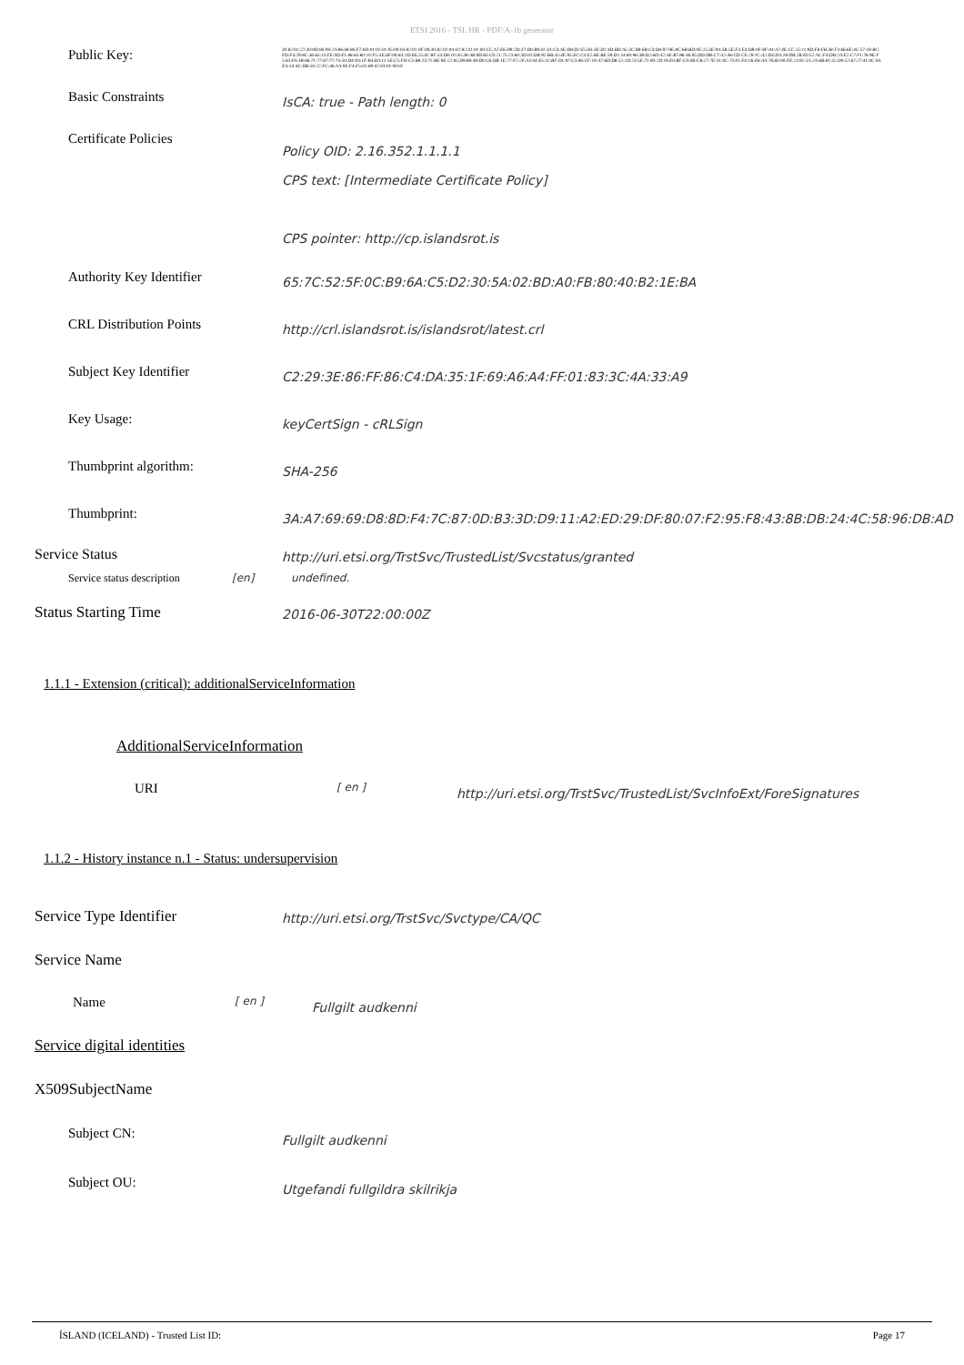ETSI 2016 - TSL HR - PDF/A-1b generator
Public Key:
30:82:01:22:30:0D:06:09:2A:86:48:86:F7:0D:01:01:01:05:00:03:82:01:0F:00:30:82:01:0A:02:82:01:01:00:CC:A7:E6:D9:2D:37:D0:B9:41:3A:C4:AE:D8:D2:E5:83:3E:D2:4D:BD:A5:3C:B9:6B:C4:D8:97:9E:8C:6B:BD:0E:25:3E:9A:3B:5E:F3:E4:DB:0F:8F:04:A7:4E:CC:25:11:9D:F8:FB:38:F3:66:6E:4C:57:18:BC:FD:F4:29:6C:36:65:13:FE:0D:E1:86:65:60:10:F5:AE:6F:00:64:1D:E6:25:4C:8F:54:D6:10:A5:38:AB:9D:63:C0:21:75:23:60:3D:01:DB:92:BB:35:4E:95:EC:C4:E2:6E:BE:59:D1:54:60:96:3B:D2:6D:A2:AE:B7:86:36:95:DD:DB:C7:A2:A6:CD:CE:29:1C:A2:D4:DA:18:DB:2B:E0:52:AC:F4:DB:2A:E2:C7:F1:76:9E:F5:63:FA:3B:66:71:77:67:77:7A:50:D4:9A:1F:B4:BA:11:5E:C5:FD:C3:B8:13:71:BE:9E:22:95:D9:88:49:D0:C6:DB:1E:77:F2:2F:A3:04:E5:32:BF:D1:97:C3:06:CF:19:A7:6D:D8:52:1D:23:5E:71:80:2D:18:E0:BF:C0:0B:CB:27:7E:31:0C:73:01:F4:C6:E6:AA:76:60:00:FE:23:92:5A:2A:6B:81:32:D0:52:67:27:41:0C:93:EA:5A:4C:DB:50:22:FC:46:AA:0E:F4:F5:01:69:02:03:01:00:01
Basic Constraints
IsCA: true - Path length: 0
Certificate Policies
Policy OID: 2.16.352.1.1.1.1
CPS text: [Intermediate Certificate Policy]
CPS pointer: http://cp.islandsrot.is
Authority Key Identifier
65:7C:52:5F:0C:B9:6A:C5:D2:30:5A:02:BD:A0:FB:80:40:B2:1E:BA
CRL Distribution Points
http://crl.islandsrot.is/islandsrot/latest.crl
Subject Key Identifier
C2:29:3E:86:FF:86:C4:DA:35:1F:69:A6:A4:FF:01:83:3C:4A:33:A9
Key Usage:
keyCertSign - cRLSign
Thumbprint algorithm:
SHA-256
Thumbprint:
3A:A7:69:69:D8:8D:F4:7C:87:0D:B3:3D:D9:11:A2:ED:29:DF:80:07:F2:95:F8:43:8B:DB:24:4C:58:96:DB:AD
Service Status
http://uri.etsi.org/TrstSvc/TrustedList/Svcstatus/granted
Service status description
[en] undefined.
Status Starting Time
2016-06-30T22:00:00Z
1.1.1 - Extension (critical): additionalServiceInformation
AdditionalServiceInformation
URI
[ en ]
http://uri.etsi.org/TrstSvc/TrustedList/SvcInfoExt/ForeSignatures
1.1.2 - History instance n.1 - Status: undersupervision
Service Type Identifier
http://uri.etsi.org/TrstSvc/Svctype/CA/QC
Service Name
Name
[ en ]
Fullgilt audkenni
Service digital identities
X509SubjectName
Subject CN:
Fullgilt audkenni
Subject OU:
Utgefandi fullgildra skilrikja
ÍSLAND (ICELAND) - Trusted List ID: Page 17